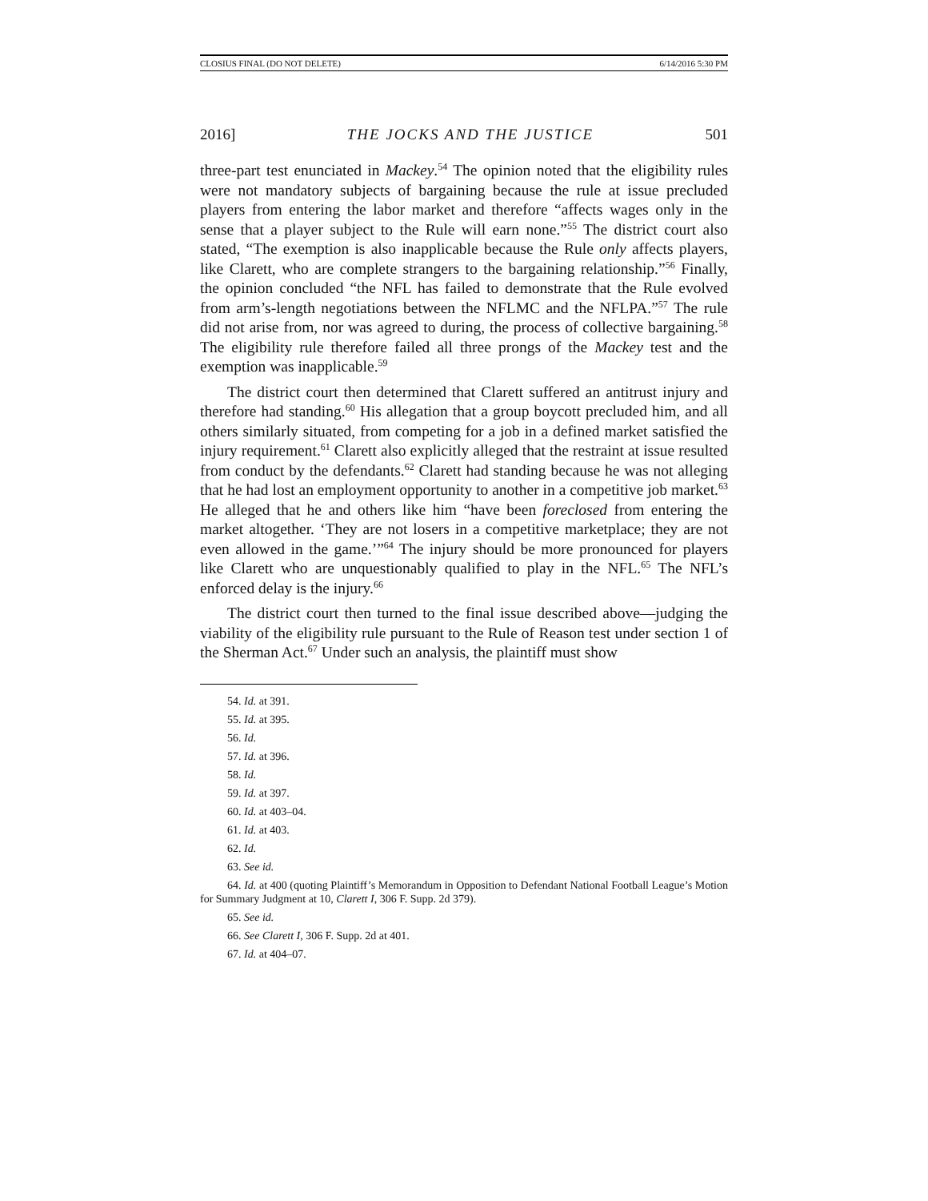CLOSIUS FINAL (DO NOT DELETE) 6/14/2016 5:30 PM
2016] THE JOCKS AND THE JUSTICE 501
three-part test enunciated in Mackey.<sup>54</sup> The opinion noted that the eligibility rules were not mandatory subjects of bargaining because the rule at issue precluded players from entering the labor market and therefore “affects wages only in the sense that a player subject to the Rule will earn none.”<sup>55</sup> The district court also stated, “The exemption is also inapplicable because the Rule only affects players, like Clarett, who are complete strangers to the bargaining relationship.”<sup>56</sup> Finally, the opinion concluded “the NFL has failed to demonstrate that the Rule evolved from arm’s-length negotiations between the NFLMC and the NFLPA.”<sup>57</sup> The rule did not arise from, nor was agreed to during, the process of collective bargaining.<sup>58</sup> The eligibility rule therefore failed all three prongs of the Mackey test and the exemption was inapplicable.<sup>59</sup>
The district court then determined that Clarett suffered an antitrust injury and therefore had standing.<sup>60</sup> His allegation that a group boycott precluded him, and all others similarly situated, from competing for a job in a defined market satisfied the injury requirement.<sup>61</sup> Clarett also explicitly alleged that the restraint at issue resulted from conduct by the defendants.<sup>62</sup> Clarett had standing because he was not alleging that he had lost an employment opportunity to another in a competitive job market.<sup>63</sup> He alleged that he and others like him “have been foreclosed from entering the market altogether. ‘They are not losers in a competitive marketplace; they are not even allowed in the game.’”<sup>64</sup> The injury should be more pronounced for players like Clarett who are unquestionably qualified to play in the NFL.<sup>65</sup> The NFL’s enforced delay is the injury.<sup>66</sup>
The district court then turned to the final issue described above—judging the viability of the eligibility rule pursuant to the Rule of Reason test under section 1 of the Sherman Act.<sup>67</sup> Under such an analysis, the plaintiff must show
54. Id. at 391.
55. Id. at 395.
56. Id.
57. Id. at 396.
58. Id.
59. Id. at 397.
60. Id. at 403–04.
61. Id. at 403.
62. Id.
63. See id.
64. Id. at 400 (quoting Plaintiff’s Memorandum in Opposition to Defendant National Football League’s Motion for Summary Judgment at 10, Clarett I, 306 F. Supp. 2d 379).
65. See id.
66. See Clarett I, 306 F. Supp. 2d at 401.
67. Id. at 404–07.